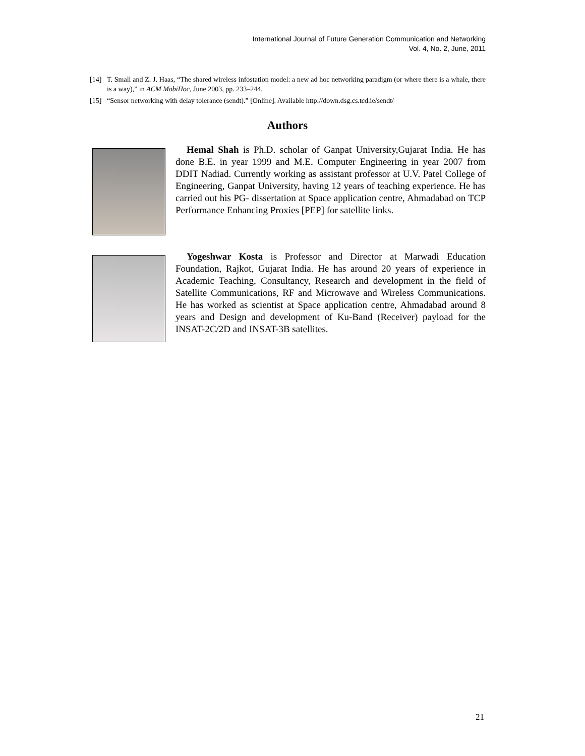International Journal of Future Generation Communication and Networking
Vol. 4, No. 2, June, 2011
[14] T. Small and Z. J. Haas, “The shared wireless infostation model: a new ad hoc networking paradigm (or where there is a whale, there is a way),” in ACM MobiHoc, June 2003, pp. 233–244.
[15] “Sensor networking with delay tolerance (sendt).” [Online]. Available http://down.dsg.cs.tcd.ie/sendt/
Authors
Hemal Shah is Ph.D. scholar of Ganpat University,Gujarat India. He has done B.E. in year 1999 and M.E. Computer Engineering in year 2007 from DDIT Nadiad. Currently working as assistant professor at U.V. Patel College of Engineering, Ganpat University, having 12 years of teaching experience. He has carried out his PG- dissertation at Space application centre, Ahmadabad on TCP Performance Enhancing Proxies [PEP] for satellite links.
Yogeshwar Kosta is Professor and Director at Marwadi Education Foundation, Rajkot, Gujarat India. He has around 20 years of experience in Academic Teaching, Consultancy, Research and development in the field of Satellite Communications, RF and Microwave and Wireless Communications. He has worked as scientist at Space application centre, Ahmadabad around 8 years and Design and development of Ku-Band (Receiver) payload for the INSAT-2C/2D and INSAT-3B satellites.
21